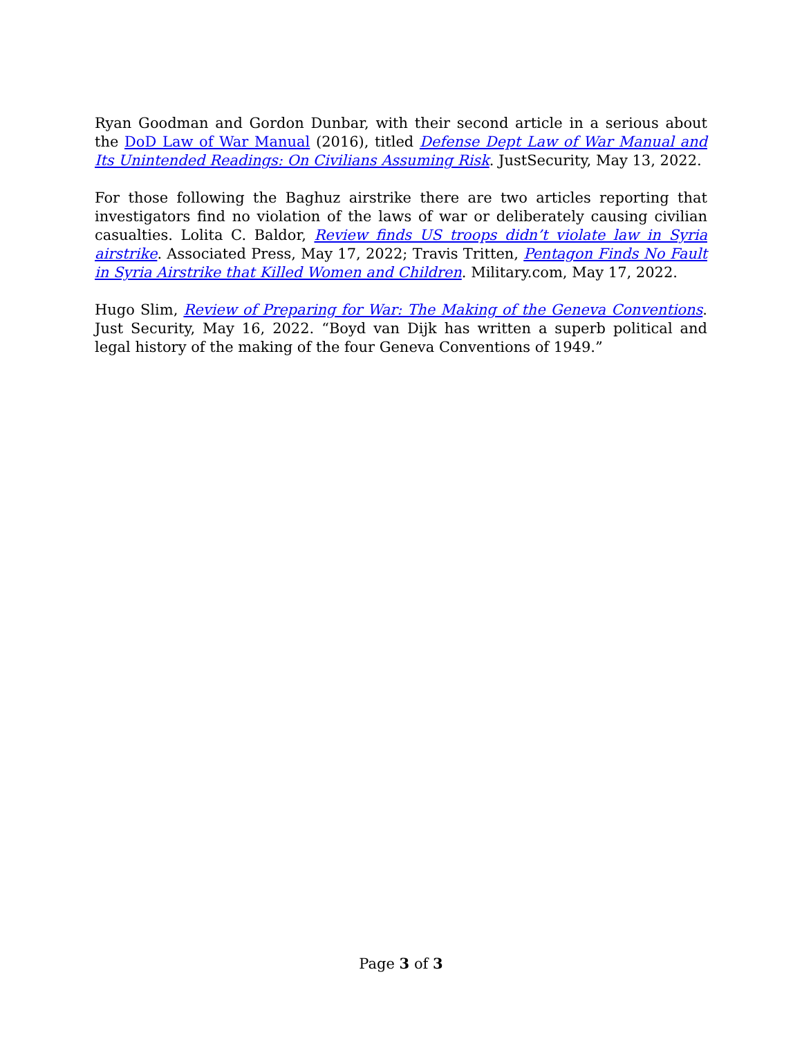Ryan Goodman and Gordon Dunbar, with their second article in a serious about the DoD Law of War Manual (2016), titled Defense Dept Law of War Manual and Its Unintended Readings: On Civilians Assuming Risk. JustSecurity, May 13, 2022.
For those following the Baghuz airstrike there are two articles reporting that investigators find no violation of the laws of war or deliberately causing civilian casualties. Lolita C. Baldor, Review finds US troops didn’t violate law in Syria airstrike. Associated Press, May 17, 2022; Travis Tritten, Pentagon Finds No Fault in Syria Airstrike that Killed Women and Children. Military.com, May 17, 2022.
Hugo Slim, Review of Preparing for War: The Making of the Geneva Conventions. Just Security, May 16, 2022. “Boyd van Dijk has written a superb political and legal history of the making of the four Geneva Conventions of 1949.”
Page 3 of 3